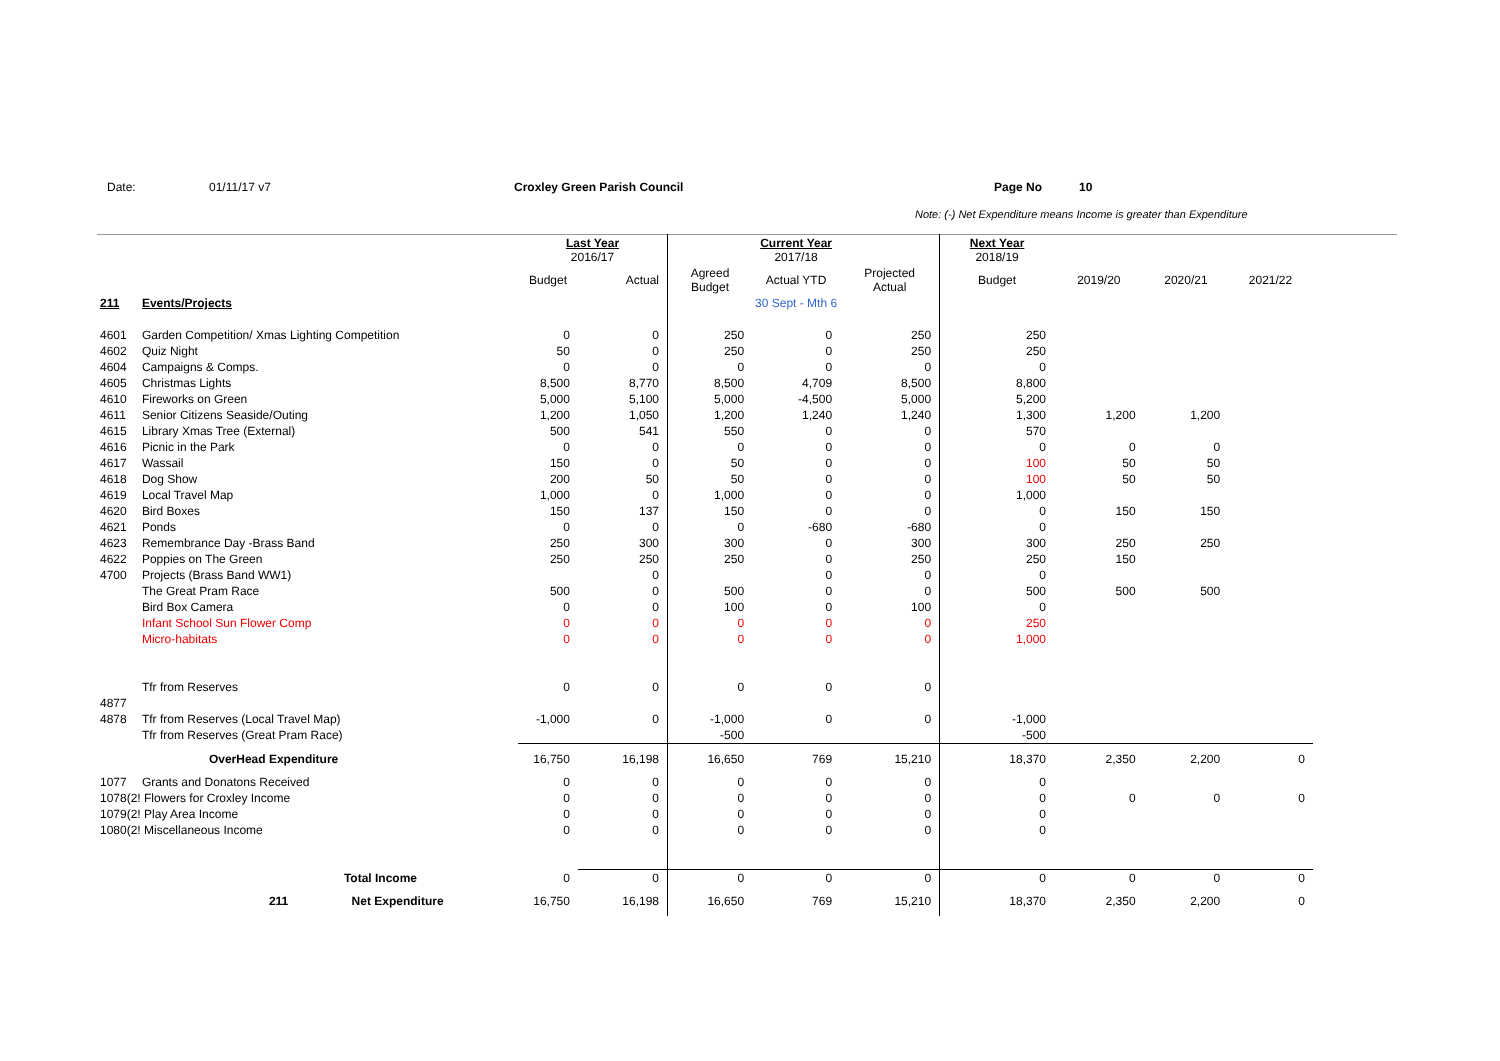Date: 01/11/17 v7 Croxley Green Parish Council Page No 10
Note: (-) Net Expenditure means Income is greater than Expenditure
| | | Last Year 2016/17 | | | Current Year 2017/18 | | Next Year 2018/19 | | | | |
| | | Budget | Actual | Agreed Budget | Actual YTD | Projected Actual | Budget | 2019/20 | 2020/21 | 2021/22 | |
| 211 | Events/Projects | | | | 30 Sept - Mth 6 | | | | | | |
| 4601 | Garden Competition/ Xmas Lighting Competition | 0 | 0 | 250 | 0 | 250 | 250 | | | | |
| 4602 | Quiz Night | 50 | 0 | 250 | 0 | 250 | 250 | | | | |
| 4604 | Campaigns & Comps. | 0 | 0 | 0 | 0 | 0 | 0 | | | | |
| 4605 | Christmas Lights | 8,500 | 8,770 | 8,500 | 4,709 | 8,500 | 8,800 | | | | |
| 4610 | Fireworks on Green | 5,000 | 5,100 | 5,000 | -4,500 | 5,000 | 5,200 | | | | |
| 4611 | Senior Citizens Seaside/Outing | 1,200 | 1,050 | 1,200 | 1,240 | 1,240 | 1,300 | 1,200 | 1,200 | | |
| 4615 | Library Xmas Tree (External) | 500 | 541 | 550 | 0 | 0 | 570 | | | | |
| 4616 | Picnic in the Park | 0 | 0 | 0 | 0 | 0 | 0 | 0 | 0 | | |
| 4617 | Wassail | 150 | 0 | 50 | 0 | 0 | 100 | 50 | 50 | | |
| 4618 | Dog Show | 200 | 50 | 50 | 0 | 0 | 100 | 50 | 50 | | |
| 4619 | Local Travel Map | 1,000 | 0 | 1,000 | 0 | 0 | 1,000 | | | | |
| 4620 | Bird Boxes | 150 | 137 | 150 | 0 | 0 | 0 | 150 | 150 | | |
| 4621 | Ponds | 0 | 0 | 0 | -680 | -680 | 0 | | | | |
| 4623 | Remembrance Day -Brass Band | 250 | 300 | 300 | 0 | 300 | 300 | 250 | 250 | | |
| 4622 | Poppies on The Green | 250 | 250 | 250 | 0 | 250 | 250 | 150 | | | |
| 4700 | Projects (Brass Band WW1) | | 0 | | 0 | 0 | 0 | | | | |
| | The Great Pram Race | 500 | 0 | 500 | 0 | 0 | 500 | 500 | 500 | | |
| | Bird Box Camera | 0 | 0 | 100 | 0 | 100 | 0 | | | | |
| | Infant School Sun Flower Comp | 0 | 0 | 0 | 0 | 0 | 250 | | | | |
| | Micro-habitats | 0 | 0 | 0 | 0 | 0 | 1,000 | | | | |
| | Tfr from Reserves | 0 | 0 | 0 | 0 | 0 | | | | | |
| 4877 | | | | | | | | | | | |
| 4878 | Tfr from Reserves (Local Travel Map) | -1,000 | 0 | -1,000 | 0 | 0 | -1,000 | | | | |
| | Tfr from Reserves (Great Pram Race) | | | -500 | | | -500 | | | | |
| | OverHead Expenditure | 16,750 | 16,198 | 16,650 | 769 | 15,210 | 18,370 | 2,350 | 2,200 | 0 | |
| 1077 | Grants and Donatons Received | 0 | 0 | 0 | 0 | 0 | 0 | | | | |
| 1078(2! Flowers for Croxley Income | | 0 | 0 | 0 | 0 | 0 | 0 | 0 | 0 | 0 | |
| 1079(2! Play Area Income | | 0 | 0 | 0 | 0 | 0 | 0 | | | | |
| 1080(2! Miscellaneous Income | | 0 | 0 | 0 | 0 | 0 | 0 | | | | |
| | Total Income | 0 | 0 | 0 | 0 | 0 | 0 | 0 | 0 | 0 | |
| | 211 Net Expenditure | 16,750 | 16,198 | 16,650 | 769 | 15,210 | 18,370 | 2,350 | 2,200 | 0 | |